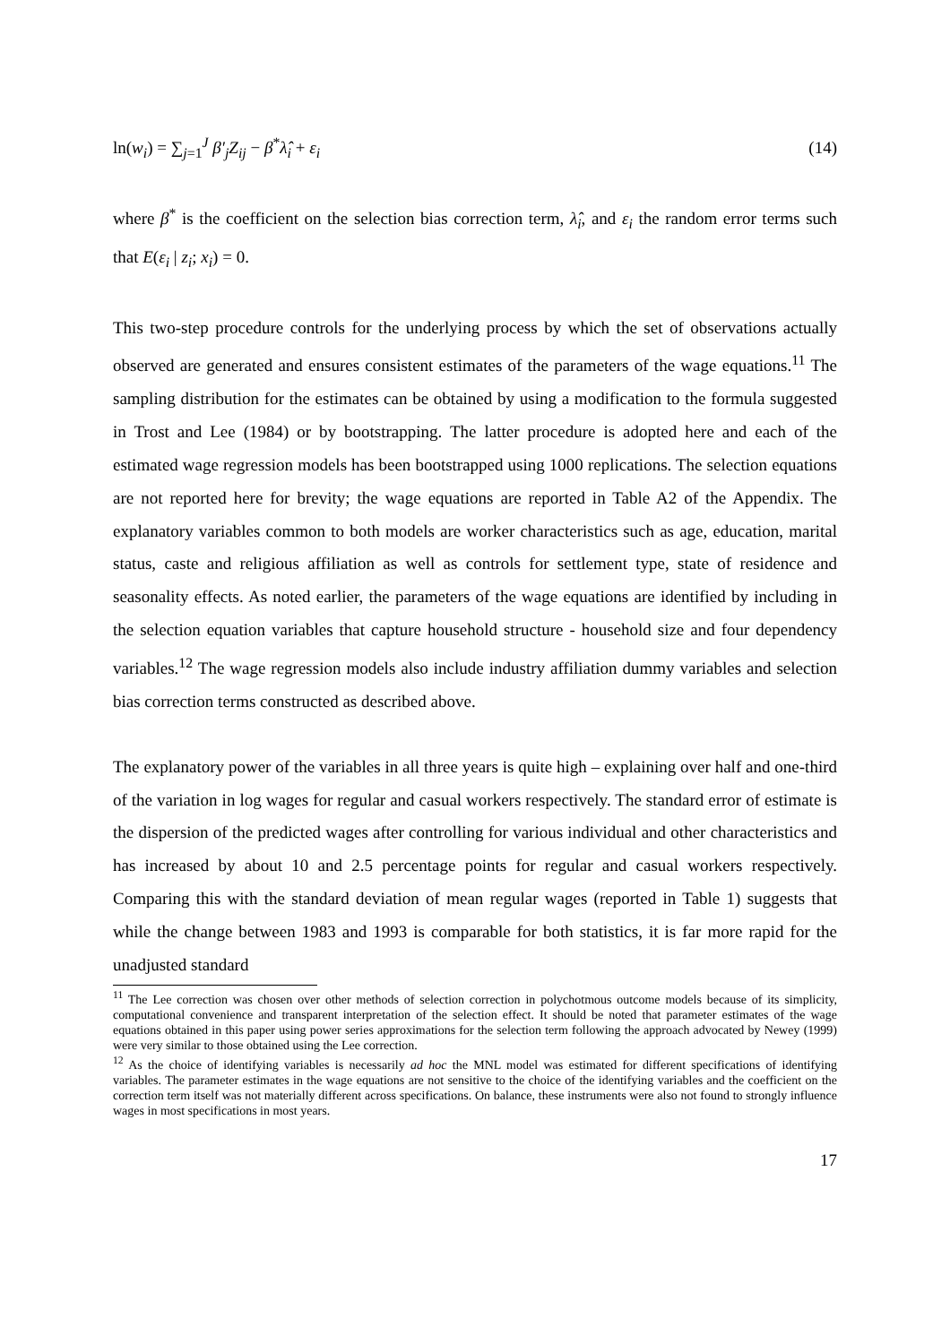ln(w<sub>i</sub>) = ∑<sub>j=1</sub><sup>J</sup> β′<sub>j</sub>Z<sub>ij</sub> − β<sup>*</sup>λ̂<sub>i</sub> + ε<sub>i</sub> (14)
where β<sup>*</sup> is the coefficient on the selection bias correction term, λ̂<sub>i</sub>, and ε<sub>i</sub> the random error terms such that E(ε<sub>i</sub> | z<sub>i</sub>; x<sub>i</sub>) = 0.
This two-step procedure controls for the underlying process by which the set of observations actually observed are generated and ensures consistent estimates of the parameters of the wage equations.<sup>11</sup> The sampling distribution for the estimates can be obtained by using a modification to the formula suggested in Trost and Lee (1984) or by bootstrapping. The latter procedure is adopted here and each of the estimated wage regression models has been bootstrapped using 1000 replications. The selection equations are not reported here for brevity; the wage equations are reported in Table A2 of the Appendix. The explanatory variables common to both models are worker characteristics such as age, education, marital status, caste and religious affiliation as well as controls for settlement type, state of residence and seasonality effects. As noted earlier, the parameters of the wage equations are identified by including in the selection equation variables that capture household structure - household size and four dependency variables.<sup>12</sup> The wage regression models also include industry affiliation dummy variables and selection bias correction terms constructed as described above.
The explanatory power of the variables in all three years is quite high – explaining over half and one-third of the variation in log wages for regular and casual workers respectively. The standard error of estimate is the dispersion of the predicted wages after controlling for various individual and other characteristics and has increased by about 10 and 2.5 percentage points for regular and casual workers respectively. Comparing this with the standard deviation of mean regular wages (reported in Table 1) suggests that while the change between 1983 and 1993 is comparable for both statistics, it is far more rapid for the unadjusted standard
<sup>11</sup> The Lee correction was chosen over other methods of selection correction in polychotmous outcome models because of its simplicity, computational convenience and transparent interpretation of the selection effect. It should be noted that parameter estimates of the wage equations obtained in this paper using power series approximations for the selection term following the approach advocated by Newey (1999) were very similar to those obtained using the Lee correction.
<sup>12</sup> As the choice of identifying variables is necessarily ad hoc the MNL model was estimated for different specifications of identifying variables. The parameter estimates in the wage equations are not sensitive to the choice of the identifying variables and the coefficient on the correction term itself was not materially different across specifications. On balance, these instruments were also not found to strongly influence wages in most specifications in most years.
17